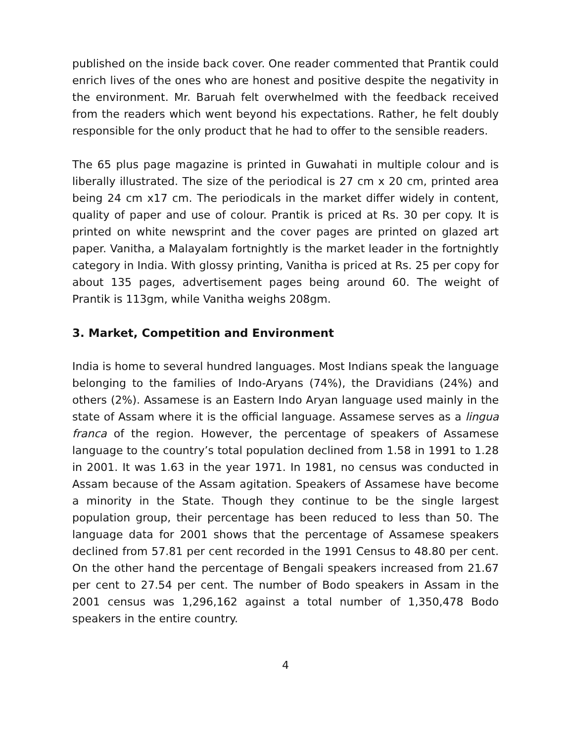published on the inside back cover. One reader commented that Prantik could enrich lives of the ones who are honest and positive despite the negativity in the environment. Mr. Baruah felt overwhelmed with the feedback received from the readers which went beyond his expectations. Rather, he felt doubly responsible for the only product that he had to offer to the sensible readers.
The 65 plus page magazine is printed in Guwahati in multiple colour and is liberally illustrated. The size of the periodical is 27 cm x 20 cm, printed area being 24 cm x17 cm. The periodicals in the market differ widely in content, quality of paper and use of colour. Prantik is priced at Rs. 30 per copy. It is printed on white newsprint and the cover pages are printed on glazed art paper. Vanitha, a Malayalam fortnightly is the market leader in the fortnightly category in India. With glossy printing, Vanitha is priced at Rs. 25 per copy for about 135 pages, advertisement pages being around 60. The weight of Prantik is 113gm, while Vanitha weighs 208gm.
3. Market, Competition and Environment
India is home to several hundred languages. Most Indians speak the language belonging to the families of Indo-Aryans (74%), the Dravidians (24%) and others (2%). Assamese is an Eastern Indo Aryan language used mainly in the state of Assam where it is the official language. Assamese serves as a lingua franca of the region. However, the percentage of speakers of Assamese language to the country’s total population declined from 1.58 in 1991 to 1.28 in 2001. It was 1.63 in the year 1971. In 1981, no census was conducted in Assam because of the Assam agitation. Speakers of Assamese have become a minority in the State. Though they continue to be the single largest population group, their percentage has been reduced to less than 50. The language data for 2001 shows that the percentage of Assamese speakers declined from 57.81 per cent recorded in the 1991 Census to 48.80 per cent. On the other hand the percentage of Bengali speakers increased from 21.67 per cent to 27.54 per cent. The number of Bodo speakers in Assam in the 2001 census was 1,296,162 against a total number of 1,350,478 Bodo speakers in the entire country.
4